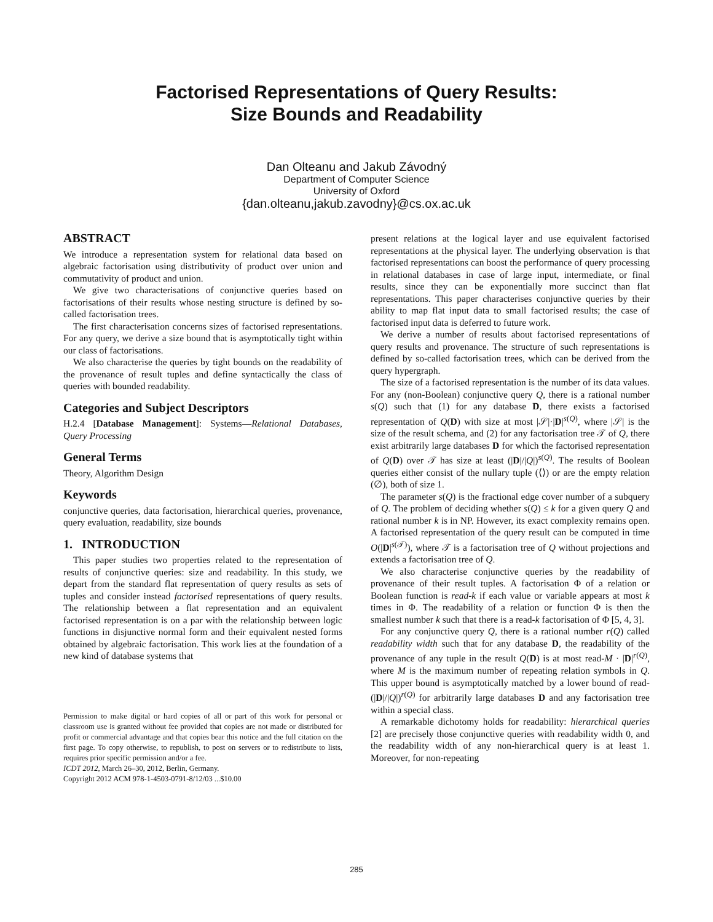Factorised Representations of Query Results:
Size Bounds and Readability
Dan Olteanu and Jakub Závodný
Department of Computer Science
University of Oxford
{dan.olteanu,jakub.zavodny}@cs.ox.ac.uk
ABSTRACT
We introduce a representation system for relational data based on algebraic factorisation using distributivity of product over union and commutativity of product and union.
We give two characterisations of conjunctive queries based on factorisations of their results whose nesting structure is defined by so-called factorisation trees.
The first characterisation concerns sizes of factorised representations. For any query, we derive a size bound that is asymptotically tight within our class of factorisations.
We also characterise the queries by tight bounds on the readability of the provenance of result tuples and define syntactically the class of queries with bounded readability.
Categories and Subject Descriptors
H.2.4 [Database Management]: Systems—Relational Databases, Query Processing
General Terms
Theory, Algorithm Design
Keywords
conjunctive queries, data factorisation, hierarchical queries, provenance, query evaluation, readability, size bounds
1. INTRODUCTION
This paper studies two properties related to the representation of results of conjunctive queries: size and readability. In this study, we depart from the standard flat representation of query results as sets of tuples and consider instead factorised representations of query results. The relationship between a flat representation and an equivalent factorised representation is on a par with the relationship between logic functions in disjunctive normal form and their equivalent nested forms obtained by algebraic factorisation. This work lies at the foundation of a new kind of database systems that
Permission to make digital or hard copies of all or part of this work for personal or classroom use is granted without fee provided that copies are not made or distributed for profit or commercial advantage and that copies bear this notice and the full citation on the first page. To copy otherwise, to republish, to post on servers or to redistribute to lists, requires prior specific permission and/or a fee.
ICDT 2012, March 26–30, 2012, Berlin, Germany.
Copyright 2012 ACM 978-1-4503-0791-8/12/03 ...$10.00
present relations at the logical layer and use equivalent factorised representations at the physical layer. The underlying observation is that factorised representations can boost the performance of query processing in relational databases in case of large input, intermediate, or final results, since they can be exponentially more succinct than flat representations. This paper characterises conjunctive queries by their ability to map flat input data to small factorised results; the case of factorised input data is deferred to future work.
We derive a number of results about factorised representations of query results and provenance. The structure of such representations is defined by so-called factorisation trees, which can be derived from the query hypergraph.
The size of a factorised representation is the number of its data values. For any (non-Boolean) conjunctive query Q, there is a rational number s(Q) such that (1) for any database D, there exists a factorised representation of Q(D) with size at most |𝒮|·|D|<sup>s(Q)</sup>, where |𝒮| is the size of the result schema, and (2) for any factorisation tree 𝒯 of Q, there exist arbitrarily large databases D for which the factorised representation of Q(D) over 𝒯 has size at least (|D|/|Q|)<sup>s(Q)</sup>. The results of Boolean queries either consist of the nullary tuple (⟨⟩) or are the empty relation (∅), both of size 1.
The parameter s(Q) is the fractional edge cover number of a subquery of Q. The problem of deciding whether s(Q) ≤ k for a given query Q and rational number k is in NP. However, its exact complexity remains open. A factorised representation of the query result can be computed in time O(|D|<sup>s(𝒯)</sup>), where 𝒯 is a factorisation tree of Q without projections and extends a factorisation tree of Q.
We also characterise conjunctive queries by the readability of provenance of their result tuples. A factorisation Φ of a relation or Boolean function is read-k if each value or variable appears at most k times in Φ. The readability of a relation or function Φ is then the smallest number k such that there is a read-k factorisation of Φ [5, 4, 3].
For any conjunctive query Q, there is a rational number r(Q) called readability width such that for any database D, the readability of the provenance of any tuple in the result Q(D) is at most read-M · |D|<sup>r(Q)</sup>, where M is the maximum number of repeating relation symbols in Q. This upper bound is asymptotically matched by a lower bound of read-(|D|/|Q|)<sup>r(Q)</sup> for arbitrarily large databases D and any factorisation tree within a special class.
A remarkable dichotomy holds for readability: hierarchical queries [2] are precisely those conjunctive queries with readability width 0, and the readability width of any non-hierarchical query is at least 1. Moreover, for non-repeating
285